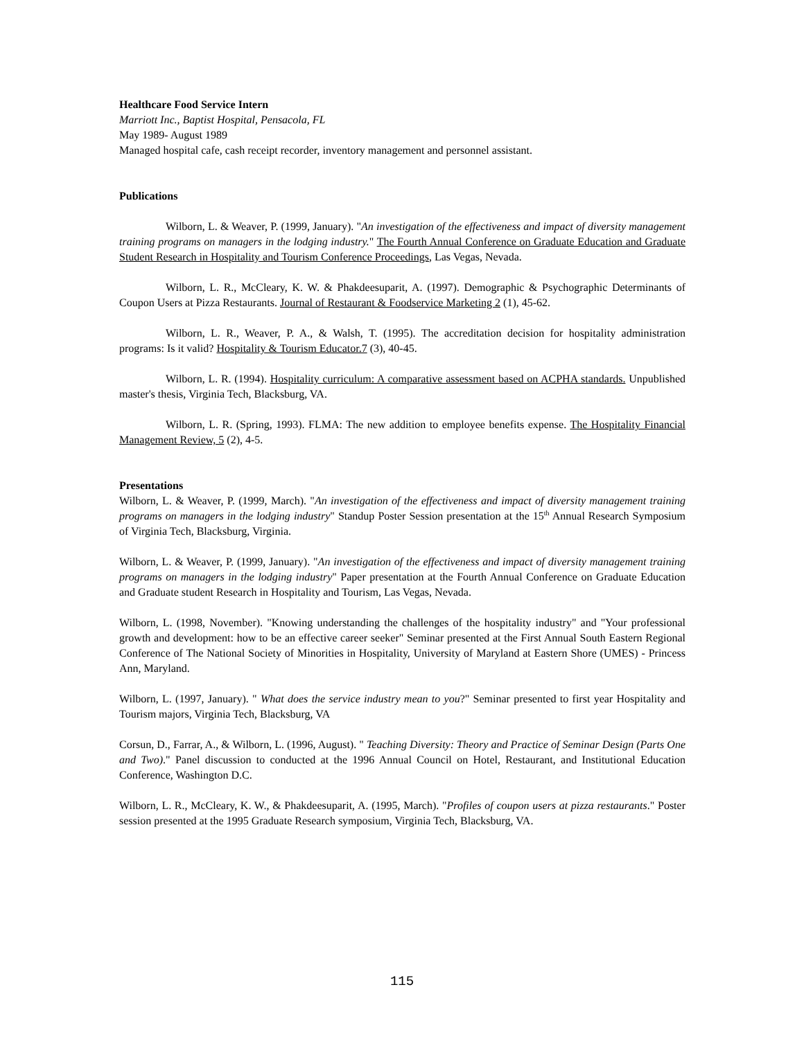Healthcare Food Service Intern
Marriott Inc., Baptist Hospital, Pensacola, FL
May 1989- August 1989
Managed hospital cafe, cash receipt recorder, inventory management and personnel assistant.
Publications
Wilborn, L. & Weaver, P. (1999, January). "An investigation of the effectiveness and impact of diversity management training programs on managers in the lodging industry." The Fourth Annual Conference on Graduate Education and Graduate Student Research in Hospitality and Tourism Conference Proceedings, Las Vegas, Nevada.
Wilborn, L. R., McCleary, K. W. & Phakdeesuparit, A. (1997). Demographic & Psychographic Determinants of Coupon Users at Pizza Restaurants. Journal of Restaurant & Foodservice Marketing 2 (1), 45-62.
Wilborn, L. R., Weaver, P. A., & Walsh, T. (1995). The accreditation decision for hospitality administration programs: Is it valid? Hospitality & Tourism Educator.7 (3), 40-45.
Wilborn, L. R. (1994). Hospitality curriculum: A comparative assessment based on ACPHA standards. Unpublished master's thesis, Virginia Tech, Blacksburg, VA.
Wilborn, L. R. (Spring, 1993). FLMA: The new addition to employee benefits expense. The Hospitality Financial Management Review, 5 (2), 4-5.
Presentations
Wilborn, L. & Weaver, P. (1999, March). "An investigation of the effectiveness and impact of diversity management training programs on managers in the lodging industry" Standup Poster Session presentation at the 15<sup>th</sup> Annual Research Symposium of Virginia Tech, Blacksburg, Virginia.
Wilborn, L. & Weaver, P. (1999, January). "An investigation of the effectiveness and impact of diversity management training programs on managers in the lodging industry" Paper presentation at the Fourth Annual Conference on Graduate Education and Graduate student Research in Hospitality and Tourism, Las Vegas, Nevada.
Wilborn, L. (1998, November). "Knowing understanding the challenges of the hospitality industry" and "Your professional growth and development: how to be an effective career seeker" Seminar presented at the First Annual South Eastern Regional Conference of The National Society of Minorities in Hospitality, University of Maryland at Eastern Shore (UMES) - Princess Ann, Maryland.
Wilborn, L. (1997, January). " What does the service industry mean to you?" Seminar presented to first year Hospitality and Tourism majors, Virginia Tech, Blacksburg, VA
Corsun, D., Farrar, A., & Wilborn, L. (1996, August). " Teaching Diversity: Theory and Practice of Seminar Design (Parts One and Two)." Panel discussion to conducted at the 1996 Annual Council on Hotel, Restaurant, and Institutional Education Conference, Washington D.C.
Wilborn, L. R., McCleary, K. W., & Phakdeesuparit, A. (1995, March). "Profiles of coupon users at pizza restaurants." Poster session presented at the 1995 Graduate Research symposium, Virginia Tech, Blacksburg, VA.
115